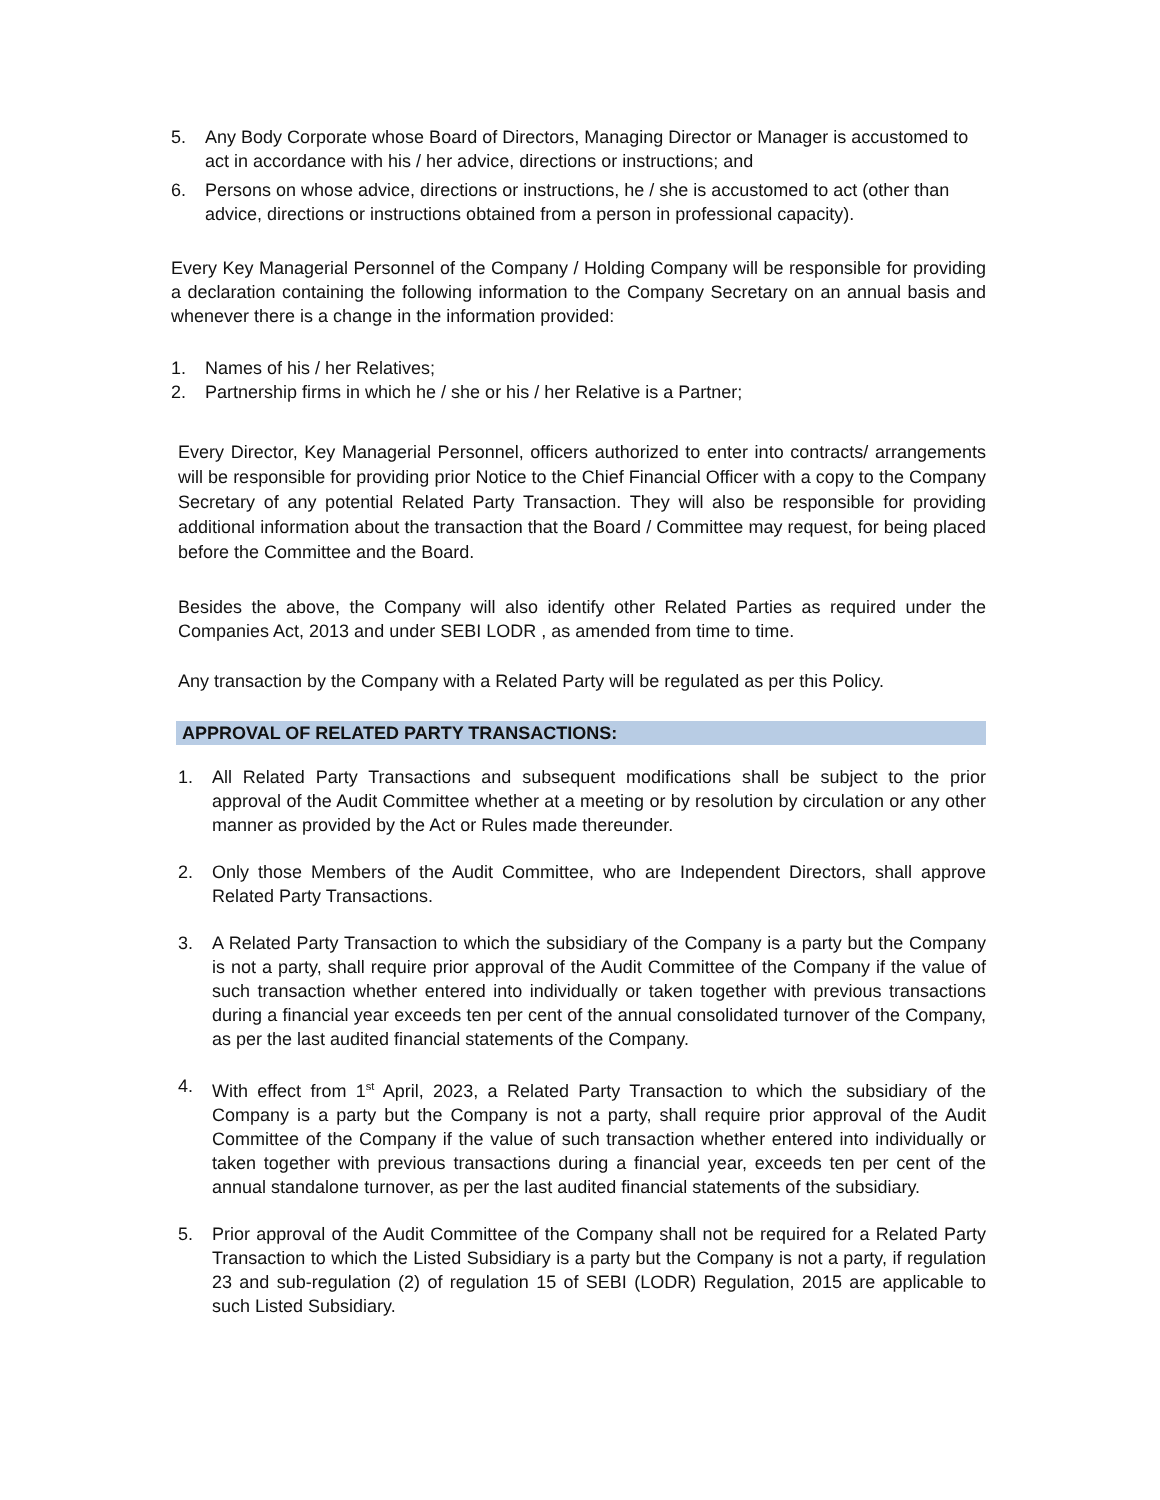5. Any Body Corporate whose Board of Directors, Managing Director or Manager is accustomed to act in accordance with his / her advice, directions or instructions; and
6. Persons on whose advice, directions or instructions, he / she is accustomed to act (other than advice, directions or instructions obtained from a person in professional capacity).
Every Key Managerial Personnel of the Company / Holding Company will be responsible for providing a declaration containing the following information to the Company Secretary on an annual basis and whenever there is a change in the information provided:
1. Names of his / her Relatives;
2. Partnership firms in which he / she or his / her Relative is a Partner;
Every Director, Key Managerial Personnel, officers authorized to enter into contracts/ arrangements will be responsible for providing prior Notice to the Chief Financial Officer with a copy to the Company Secretary of any potential Related Party Transaction. They will also be responsible for providing additional information about the transaction that the Board / Committee may request, for being placed before the Committee and the Board.
Besides the above, the Company will also identify other Related Parties as required under the Companies Act, 2013 and under SEBI LODR , as amended from time to time.
Any transaction by the Company with a Related Party will be regulated as per this Policy.
APPROVAL OF RELATED PARTY TRANSACTIONS:
1. All Related Party Transactions and subsequent modifications shall be subject to the prior approval of the Audit Committee whether at a meeting or by resolution by circulation or any other manner as provided by the Act or Rules made thereunder.
2. Only those Members of the Audit Committee, who are Independent Directors, shall approve Related Party Transactions.
3. A Related Party Transaction to which the subsidiary of the Company is a party but the Company is not a party, shall require prior approval of the Audit Committee of the Company if the value of such transaction whether entered into individually or taken together with previous transactions during a financial year exceeds ten per cent of the annual consolidated turnover of the Company, as per the last audited financial statements of the Company.
4. With effect from 1<sup>st</sup> April, 2023, a Related Party Transaction to which the subsidiary of the Company is a party but the Company is not a party, shall require prior approval of the Audit Committee of the Company if the value of such transaction whether entered into individually or taken together with previous transactions during a financial year, exceeds ten per cent of the annual standalone turnover, as per the last audited financial statements of the subsidiary.
5. Prior approval of the Audit Committee of the Company shall not be required for a Related Party Transaction to which the Listed Subsidiary is a party but the Company is not a party, if regulation 23 and sub-regulation (2) of regulation 15 of SEBI (LODR) Regulation, 2015 are applicable to such Listed Subsidiary.